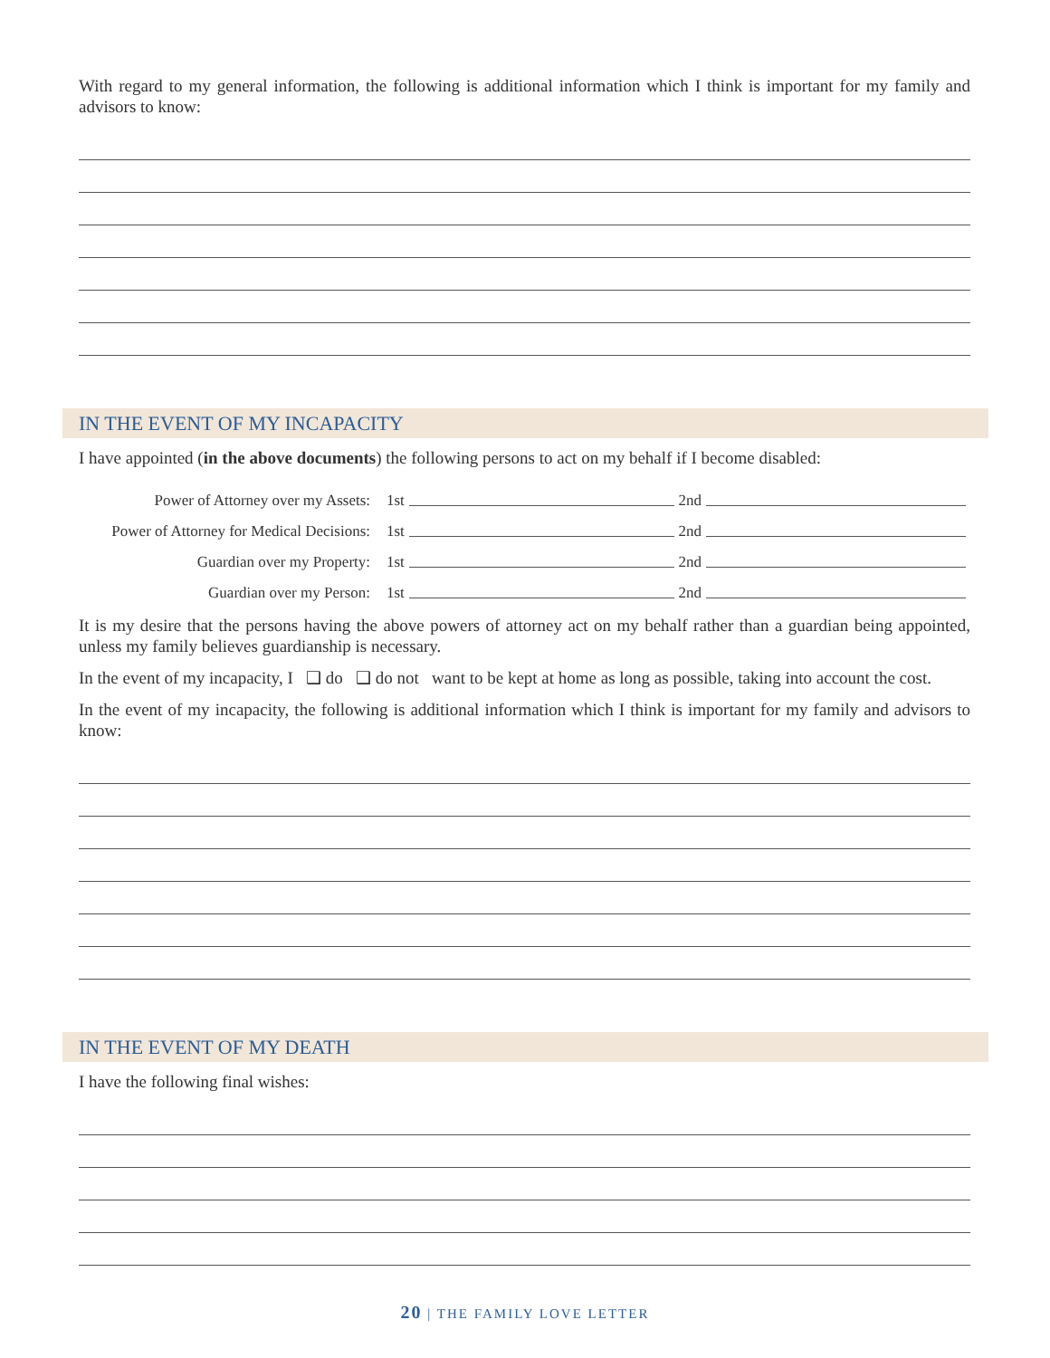With regard to my general information, the following is additional information which I think is important for my family and advisors to know:
IN THE EVENT OF MY INCAPACITY
I have appointed (in the above documents) the following persons to act on my behalf if I become disabled:
Power of Attorney over my Assets: 1st 2nd
Power of Attorney for Medical Decisions: 1st 2nd
Guardian over my Property: 1st 2nd
Guardian over my Person: 1st 2nd
It is my desire that the persons having the above powers of attorney act on my behalf rather than a guardian being appointed, unless my family believes guardianship is necessary.
In the event of my incapacity, I ❑ do ❑ do not want to be kept at home as long as possible, taking into account the cost.
In the event of my incapacity, the following is additional information which I think is important for my family and advisors to know:
IN THE EVENT OF MY DEATH
I have the following final wishes:
20 | THE FAMILY LOVE LETTER